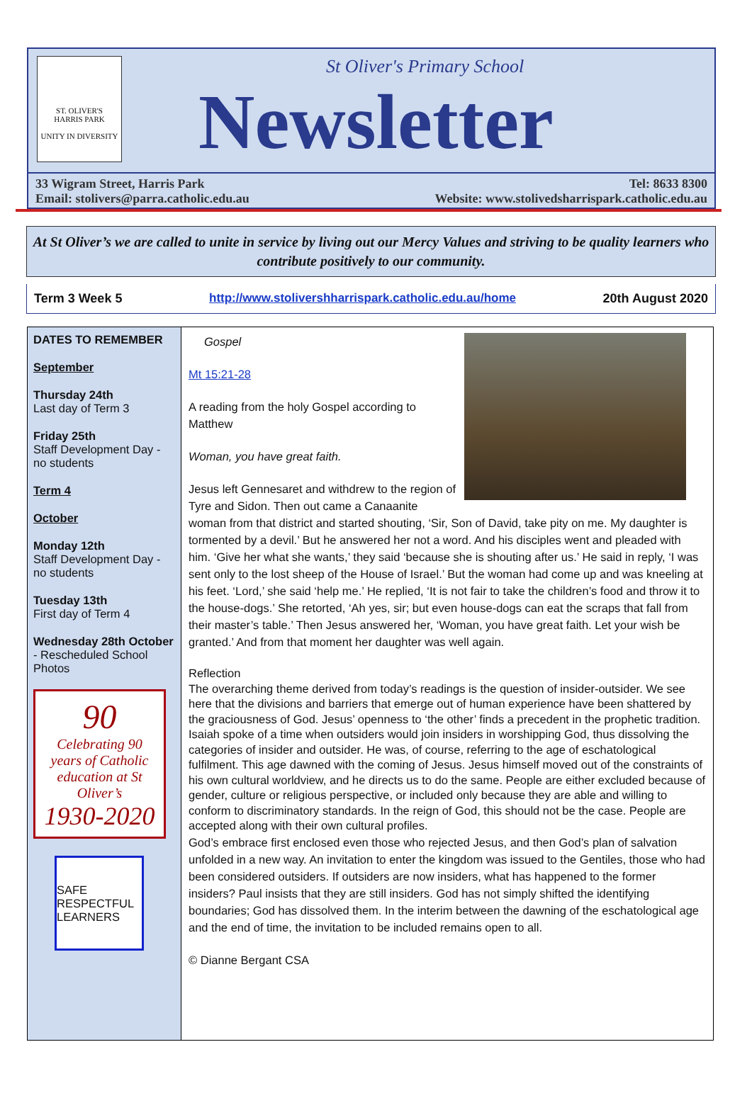ST. OLIVER'S
HARRIS PARK
UNITY IN DIVERSITY
St Oliver's Primary School
Newsletter
33 Wigram Street, Harris Park
Email: stolivers@parra.catholic.edu.au Tel: 8633 8300
Website: www.stolivedsharrispark.catholic.edu.au
At St Oliver’s we are called to unite in service by living out our Mercy Values and striving to be quality learners who contribute positively to our community.
Term 3 Week 5 http://www.stolivershharrispark.catholic.edu.au/home 20th August 2020
DATES TO REMEMBER
September
Thursday 24th
Last day of Term 3
Friday 25th
Staff Development Day - no students
Term 4
October
Monday 12th
Staff Development Day - no students
Tuesday 13th
First day of Term 4
Wednesday 28th October - Rescheduled School Photos
90
Celebrating 90 years of Catholic education at St Oliver’s
1930-2020
SAFE RESPECTFUL LEARNERS
Gospel
Mt 15:21-28
A reading from the holy Gospel according to Matthew
Woman, you have great faith.
Jesus left Gennesaret and withdrew to the region of Tyre and Sidon. Then out came a Canaanite woman from that district and started shouting, ‘Sir, Son of David, take pity on me. My daughter is tormented by a devil.’ But he answered her not a word. And his disciples went and pleaded with him. ‘Give her what she wants,’ they said ‘because she is shouting after us.’ He said in reply, ‘I was sent only to the lost sheep of the House of Israel.’ But the woman had come up and was kneeling at his feet. ‘Lord,’ she said ‘help me.’ He replied, ‘It is not fair to take the children’s food and throw it to the house-dogs.’ She retorted, ‘Ah yes, sir; but even house-dogs can eat the scraps that fall from their master’s table.’ Then Jesus answered her, ‘Woman, you have great faith. Let your wish be granted.’ And from that moment her daughter was well again.
Reflection
The overarching theme derived from today’s readings is the question of insider-outsider. We see here that the divisions and barriers that emerge out of human experience have been shattered by the graciousness of God. Jesus’ openness to ‘the other’ finds a precedent in the prophetic tradition. Isaiah spoke of a time when outsiders would join insiders in worshipping God, thus dissolving the categories of insider and outsider. He was, of course, referring to the age of eschatological fulfilment. This age dawned with the coming of Jesus. Jesus himself moved out of the constraints of his own cultural worldview, and he directs us to do the same. People are either excluded because of gender, culture or religious perspective, or included only because they are able and willing to conform to discriminatory standards. In the reign of God, this should not be the case. People are accepted along with their own cultural profiles.
God’s embrace first enclosed even those who rejected Jesus, and then God’s plan of salvation unfolded in a new way. An invitation to enter the kingdom was issued to the Gentiles, those who had been considered outsiders. If outsiders are now insiders, what has happened to the former insiders? Paul insists that they are still insiders. God has not simply shifted the identifying boundaries; God has dissolved them. In the interim between the dawning of the eschatological age and the end of time, the invitation to be included remains open to all.
© Dianne Bergant CSA